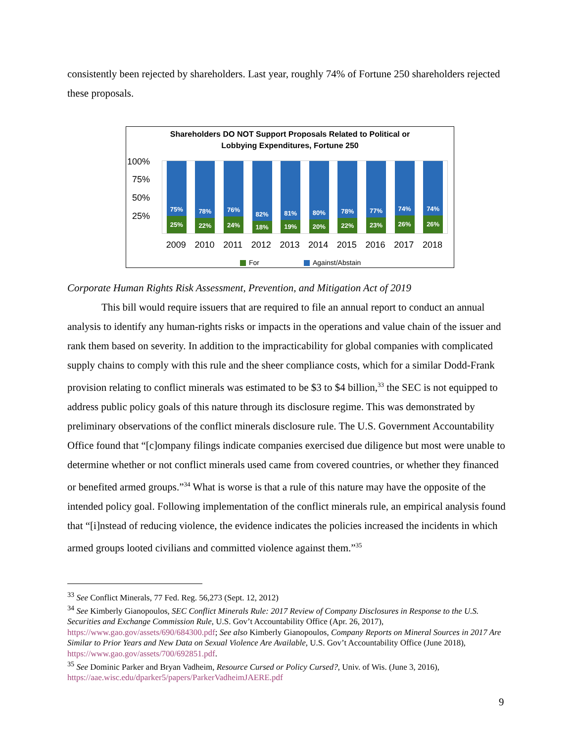consistently been rejected by shareholders. Last year, roughly 74% of Fortune 250 shareholders rejected these proposals.
Shareholders DO NOT Support Proposals Related to Political or
Lobbying Expenditures, Fortune 250
100%
75%
50%
25%
75%
25%
78%
22%
76%
24%
82%
18%
81%
19%
80%
20%
78%
22%
77%
23%
74%
26%
74%
26%
2009 2010 2011 2012 2013 2014 2015 2016 2017 2018
For Against/Abstain
Corporate Human Rights Risk Assessment, Prevention, and Mitigation Act of 2019
This bill would require issuers that are required to file an annual report to conduct an annual analysis to identify any human-rights risks or impacts in the operations and value chain of the issuer and rank them based on severity. In addition to the impracticability for global companies with complicated supply chains to comply with this rule and the sheer compliance costs, which for a similar Dodd-Frank provision relating to conflict minerals was estimated to be $3 to $4 billion,<sup>33</sup> the SEC is not equipped to address public policy goals of this nature through its disclosure regime. This was demonstrated by preliminary observations of the conflict minerals disclosure rule. The U.S. Government Accountability Office found that “[c]ompany filings indicate companies exercised due diligence but most were unable to determine whether or not conflict minerals used came from covered countries, or whether they financed or benefited armed groups.”<sup>34</sup> What is worse is that a rule of this nature may have the opposite of the intended policy goal. Following implementation of the conflict minerals rule, an empirical analysis found that “[i]nstead of reducing violence, the evidence indicates the policies increased the incidents in which armed groups looted civilians and committed violence against them.”<sup>35</sup>
<sup>33</sup> See Conflict Minerals, 77 Fed. Reg. 56,273 (Sept. 12, 2012)
<sup>34</sup> See Kimberly Gianopoulos, SEC Conflict Minerals Rule: 2017 Review of Company Disclosures in Response to the U.S. Securities and Exchange Commission Rule, U.S. Gov’t Accountability Office (Apr. 26, 2017), https://www.gao.gov/assets/690/684300.pdf; See also Kimberly Gianopoulos, Company Reports on Mineral Sources in 2017 Are Similar to Prior Years and New Data on Sexual Violence Are Available, U.S. Gov’t Accountability Office (June 2018), https://www.gao.gov/assets/700/692851.pdf.
<sup>35</sup> See Dominic Parker and Bryan Vadheim, Resource Cursed or Policy Cursed?, Univ. of Wis. (June 3, 2016), https://aae.wisc.edu/dparker5/papers/ParkerVadheimJAERE.pdf
9